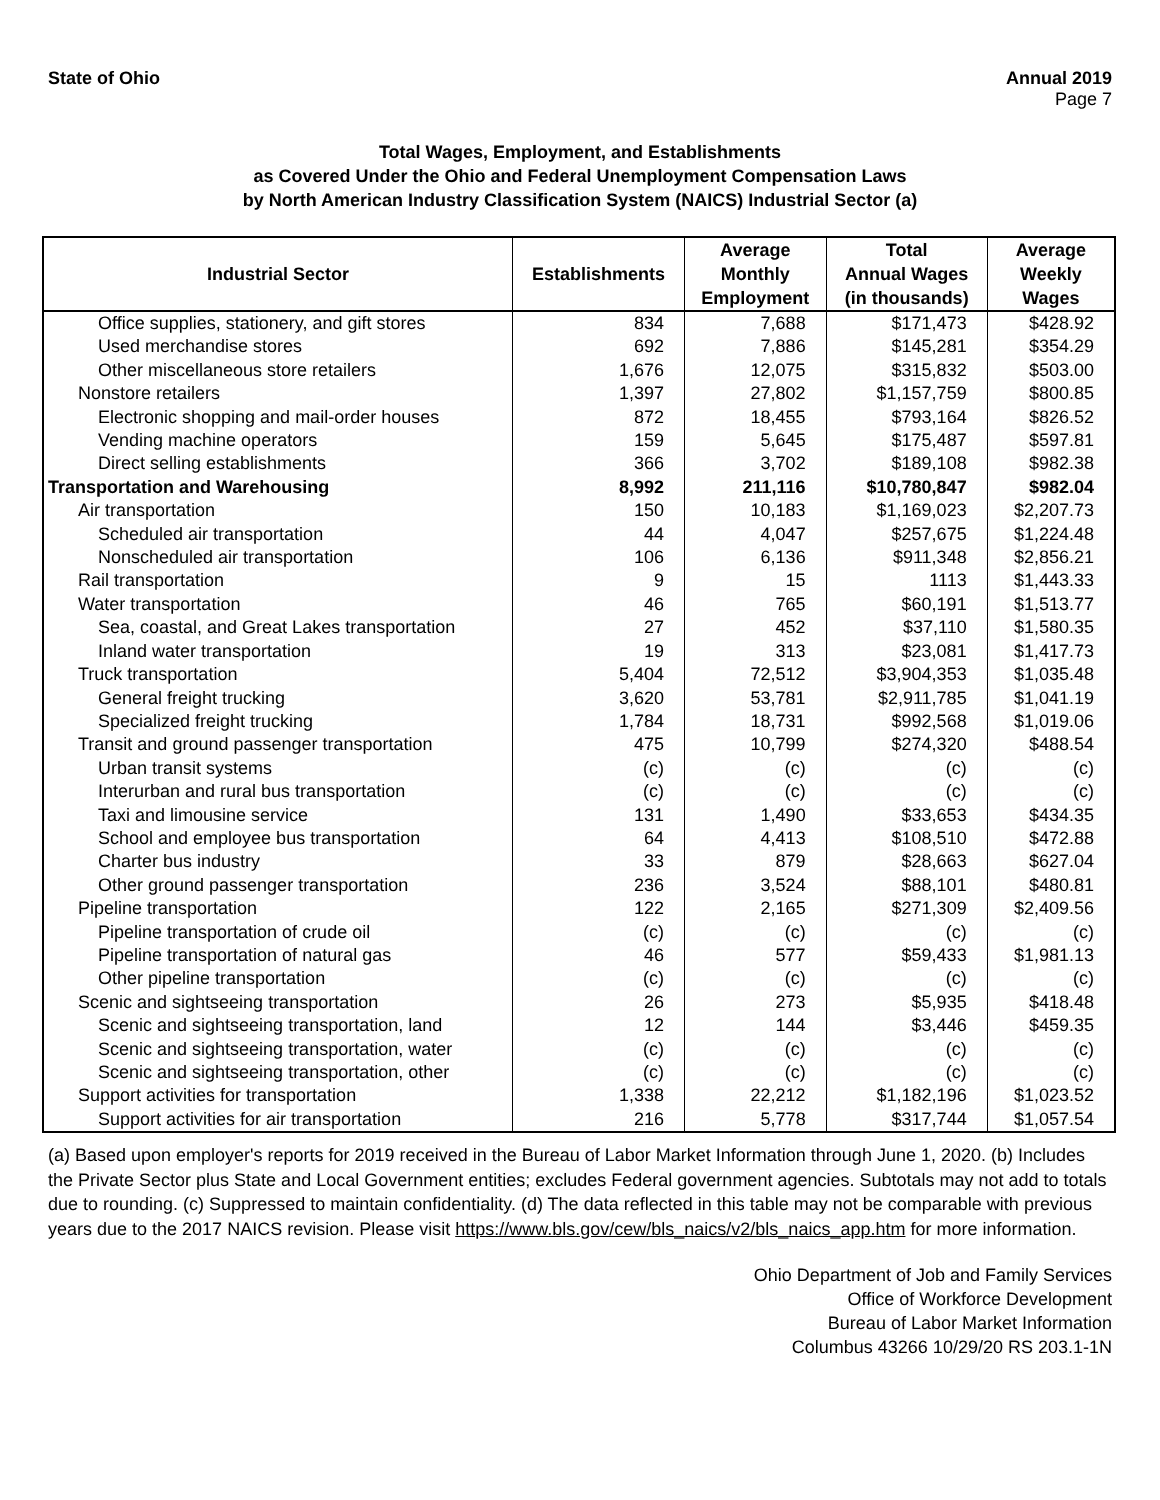State of Ohio Annual 2019
Page 7
Total Wages, Employment, and Establishments
as Covered Under the Ohio and Federal Unemployment Compensation Laws
by North American Industry Classification System (NAICS) Industrial Sector (a)
| Industrial Sector | Establishments | Average Monthly Employment | Total Annual Wages (in thousands) | Average Weekly Wages |
| --- | --- | --- | --- | --- |
| Office supplies, stationery, and gift stores | 834 | 7,688 | $171,473 | $428.92 |
| Used merchandise stores | 692 | 7,886 | $145,281 | $354.29 |
| Other miscellaneous store retailers | 1,676 | 12,075 | $315,832 | $503.00 |
| Nonstore retailers | 1,397 | 27,802 | $1,157,759 | $800.85 |
| Electronic shopping and mail-order houses | 872 | 18,455 | $793,164 | $826.52 |
| Vending machine operators | 159 | 5,645 | $175,487 | $597.81 |
| Direct selling establishments | 366 | 3,702 | $189,108 | $982.38 |
| Transportation and Warehousing | 8,992 | 211,116 | $10,780,847 | $982.04 |
| Air transportation | 150 | 10,183 | $1,169,023 | $2,207.73 |
| Scheduled air transportation | 44 | 4,047 | $257,675 | $1,224.48 |
| Nonscheduled air transportation | 106 | 6,136 | $911,348 | $2,856.21 |
| Rail transportation | 9 | 15 | 1113 | $1,443.33 |
| Water transportation | 46 | 765 | $60,191 | $1,513.77 |
| Sea, coastal, and Great Lakes transportation | 27 | 452 | $37,110 | $1,580.35 |
| Inland water transportation | 19 | 313 | $23,081 | $1,417.73 |
| Truck transportation | 5,404 | 72,512 | $3,904,353 | $1,035.48 |
| General freight trucking | 3,620 | 53,781 | $2,911,785 | $1,041.19 |
| Specialized freight trucking | 1,784 | 18,731 | $992,568 | $1,019.06 |
| Transit and ground passenger transportation | 475 | 10,799 | $274,320 | $488.54 |
| Urban transit systems | (c) | (c) | (c) | (c) |
| Interurban and rural bus transportation | (c) | (c) | (c) | (c) |
| Taxi and limousine service | 131 | 1,490 | $33,653 | $434.35 |
| School and employee bus transportation | 64 | 4,413 | $108,510 | $472.88 |
| Charter bus industry | 33 | 879 | $28,663 | $627.04 |
| Other ground passenger transportation | 236 | 3,524 | $88,101 | $480.81 |
| Pipeline transportation | 122 | 2,165 | $271,309 | $2,409.56 |
| Pipeline transportation of crude oil | (c) | (c) | (c) | (c) |
| Pipeline transportation of natural gas | 46 | 577 | $59,433 | $1,981.13 |
| Other pipeline transportation | (c) | (c) | (c) | (c) |
| Scenic and sightseeing transportation | 26 | 273 | $5,935 | $418.48 |
| Scenic and sightseeing transportation, land | 12 | 144 | $3,446 | $459.35 |
| Scenic and sightseeing transportation, water | (c) | (c) | (c) | (c) |
| Scenic and sightseeing transportation, other | (c) | (c) | (c) | (c) |
| Support activities for transportation | 1,338 | 22,212 | $1,182,196 | $1,023.52 |
| Support activities for air transportation | 216 | 5,778 | $317,744 | $1,057.54 |
(a) Based upon employer's reports for 2019 received in the Bureau of Labor Market Information through June 1, 2020. (b) Includes the Private Sector plus State and Local Government entities; excludes Federal government agencies. Subtotals may not add to totals due to rounding. (c) Suppressed to maintain confidentiality. (d) The data reflected in this table may not be comparable with previous years due to the 2017 NAICS revision. Please visit https://www.bls.gov/cew/bls_naics/v2/bls_naics_app.htm for more information.
Ohio Department of Job and Family Services
Office of Workforce Development
Bureau of Labor Market Information
Columbus 43266 10/29/20 RS 203.1-1N